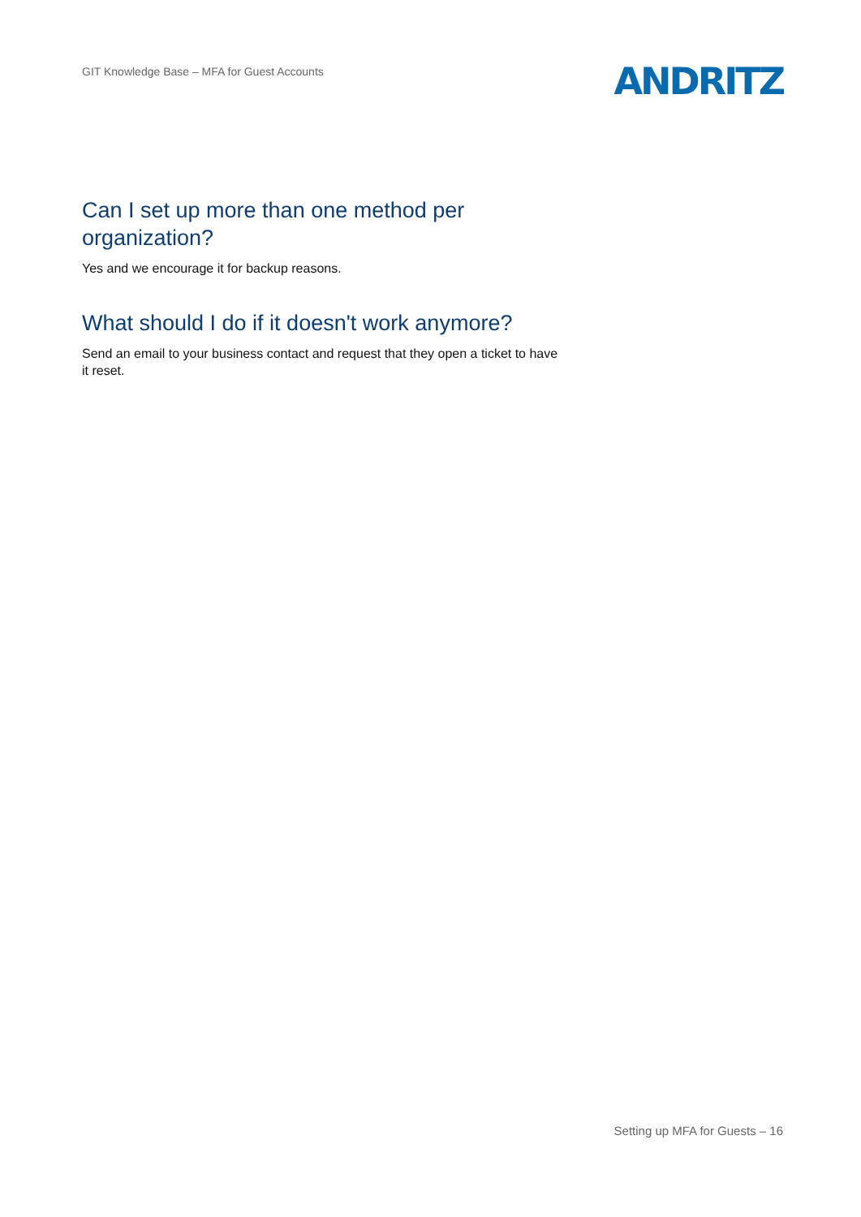GIT Knowledge Base – MFA for Guest Accounts
ANDRITZ
Can I set up more than one method per organization?
Yes and we encourage it for backup reasons.
What should I do if it doesn't work anymore?
Send an email to your business contact and request that they open a ticket to have it reset.
Setting up MFA for Guests – 16